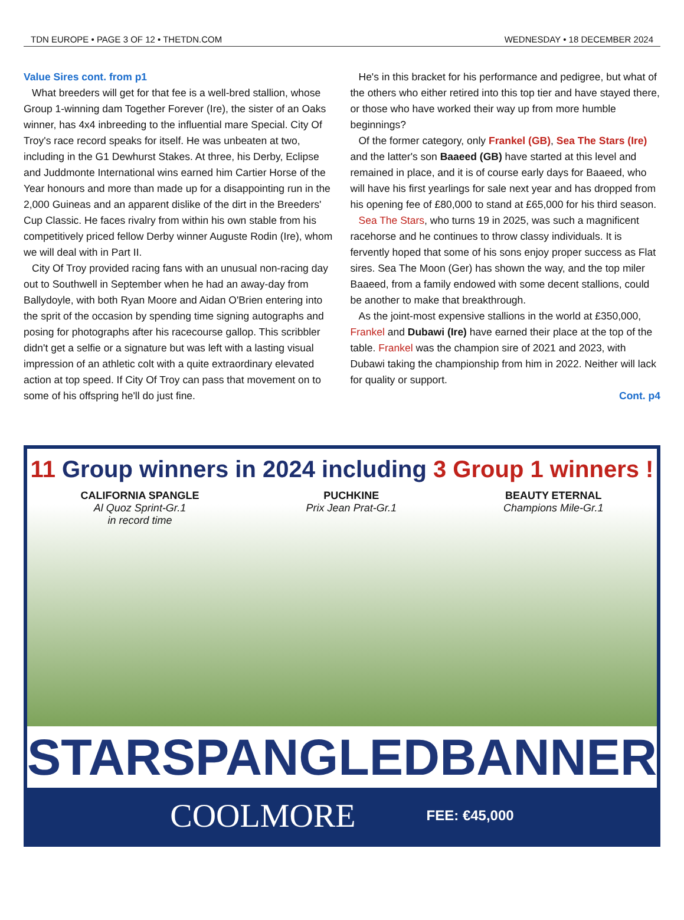TDN EUROPE • PAGE 3 OF 12 • THETDN.COM WEDNESDAY • 18 DECEMBER 2024
Value Sires cont. from p1
What breeders will get for that fee is a well-bred stallion, whose Group 1-winning dam Together Forever (Ire), the sister of an Oaks winner, has 4x4 inbreeding to the influential mare Special. City Of Troy's race record speaks for itself. He was unbeaten at two, including in the G1 Dewhurst Stakes. At three, his Derby, Eclipse and Juddmonte International wins earned him Cartier Horse of the Year honours and more than made up for a disappointing run in the 2,000 Guineas and an apparent dislike of the dirt in the Breeders' Cup Classic. He faces rivalry from within his own stable from his competitively priced fellow Derby winner Auguste Rodin (Ire), whom we will deal with in Part II.
City Of Troy provided racing fans with an unusual non-racing day out to Southwell in September when he had an away-day from Ballydoyle, with both Ryan Moore and Aidan O'Brien entering into the sprit of the occasion by spending time signing autographs and posing for photographs after his racecourse gallop. This scribbler didn't get a selfie or a signature but was left with a lasting visual impression of an athletic colt with a quite extraordinary elevated action at top speed. If City Of Troy can pass that movement on to some of his offspring he'll do just fine.
He's in this bracket for his performance and pedigree, but what of the others who either retired into this top tier and have stayed there, or those who have worked their way up from more humble beginnings?
Of the former category, only Frankel (GB), Sea The Stars (Ire) and the latter's son Baaeed (GB) have started at this level and remained in place, and it is of course early days for Baaeed, who will have his first yearlings for sale next year and has dropped from his opening fee of £80,000 to stand at £65,000 for his third season.
Sea The Stars, who turns 19 in 2025, was such a magnificent racehorse and he continues to throw classy individuals. It is fervently hoped that some of his sons enjoy proper success as Flat sires. Sea The Moon (Ger) has shown the way, and the top miler Baaeed, from a family endowed with some decent stallions, could be another to make that breakthrough.
As the joint-most expensive stallions in the world at £350,000, Frankel and Dubawi (Ire) have earned their place at the top of the table. Frankel was the champion sire of 2021 and 2023, with Dubawi taking the championship from him in 2022. Neither will lack for quality or support.
Cont. p4
11 Group winners in 2024 including 3 Group 1 winners !
CALIFORNIA SPANGLE
Al Quoz Sprint-Gr.1
in record time
PUCHKINE
Prix Jean Prat-Gr.1
BEAUTY ETERNAL
Champions Mile-Gr.1
STARSPANGLEDBANNER
COOLMORE FEE: €45,000